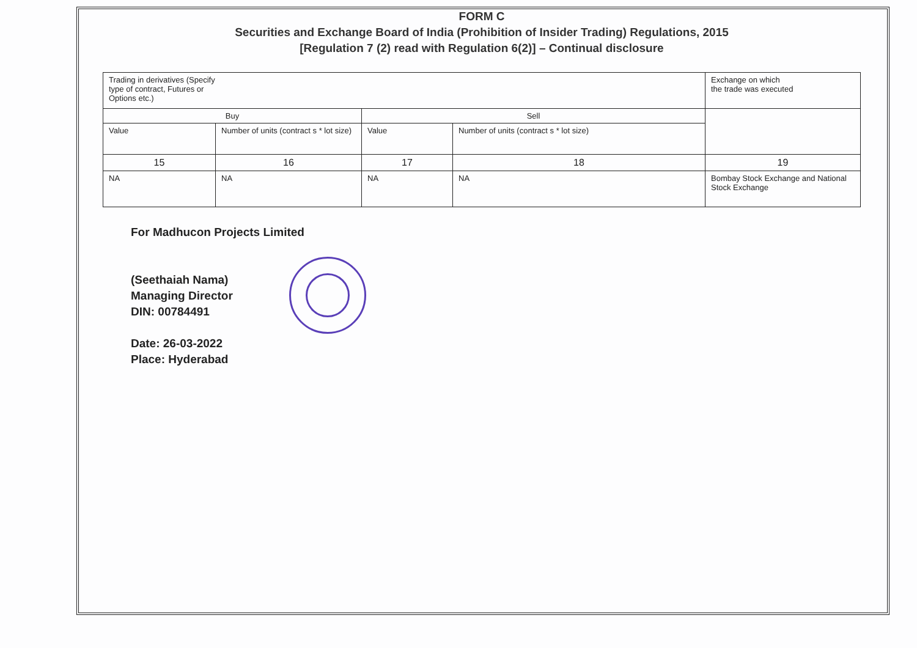FORM C
Securities and Exchange Board of India (Prohibition of Insider Trading) Regulations, 2015
[Regulation 7 (2) read with Regulation 6(2)] – Continual disclosure
| Trading in derivatives (Specify type of contract, Futures or Options etc.) | | | | Exchange on which the trade was executed |
| Buy | | Sell | | |
| Value | Number of units (contract s * lot size) | Value | Number of units (contract s * lot size) | |
| 15 | 16 | 17 | 18 | 19 |
| NA | NA | NA | NA | Bombay Stock Exchange and National Stock Exchange |
For Madhucon Projects Limited
(Seethaiah Nama)
Managing Director
DIN: 00784491
Date: 26-03-2022
Place: Hyderabad